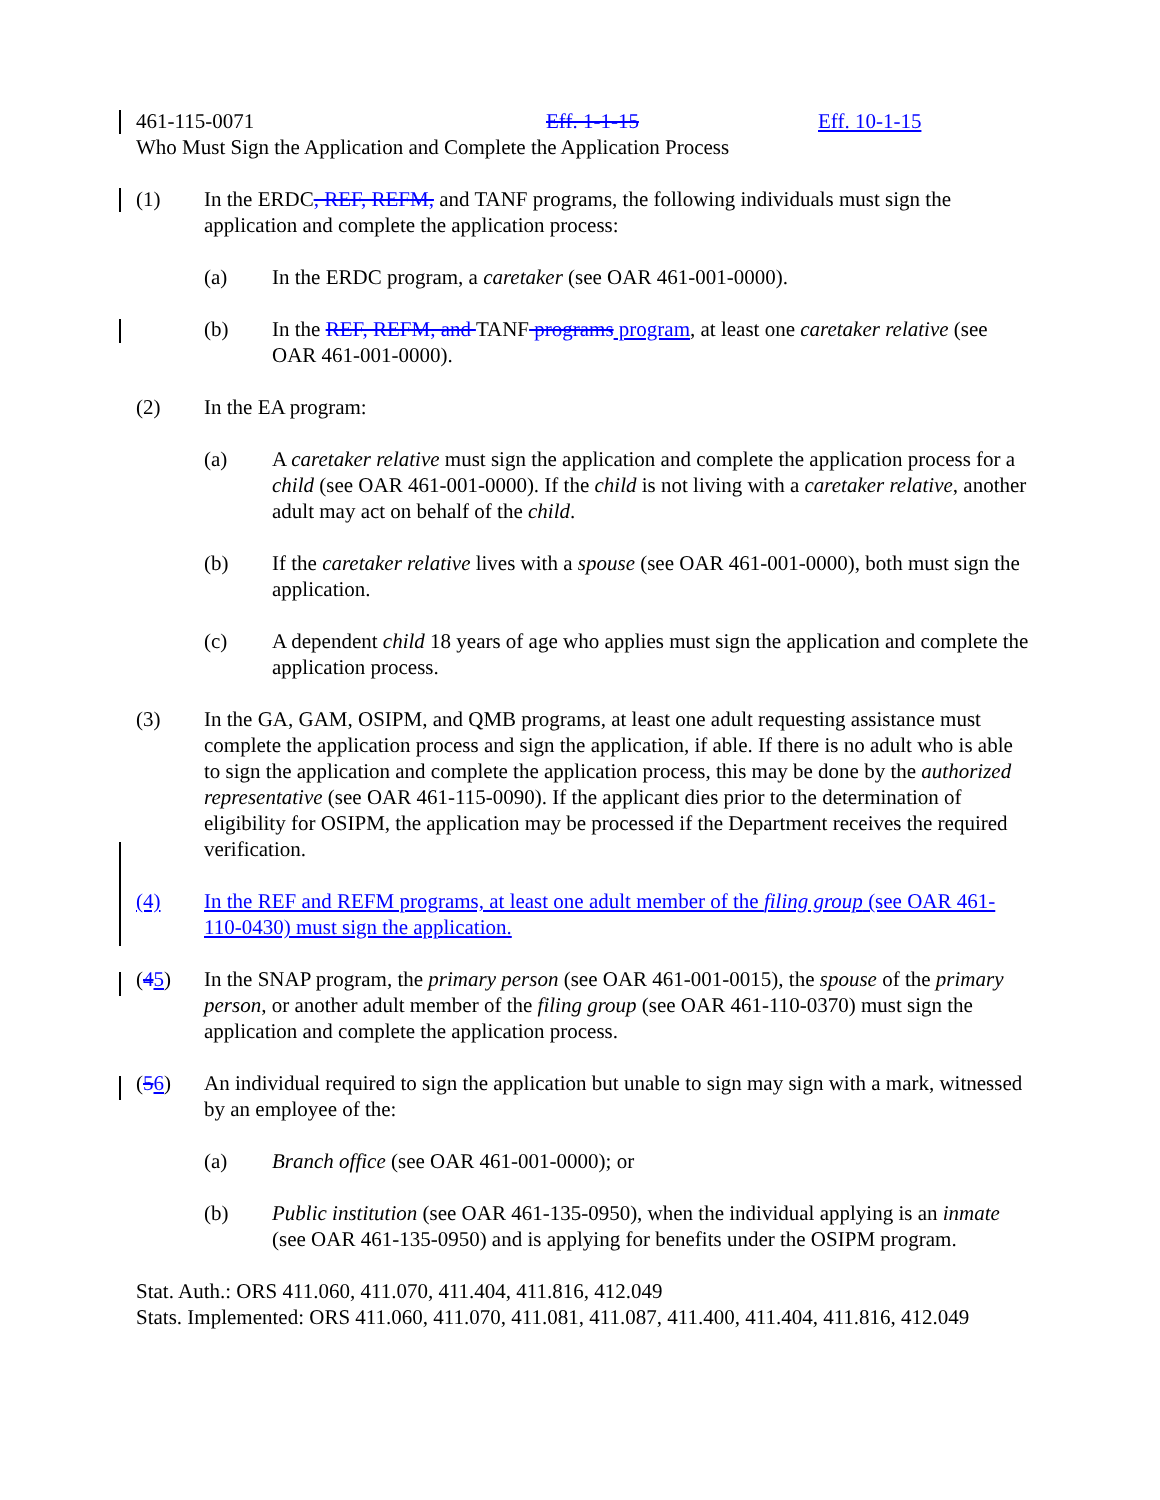461-115-0071 Eff. 1-1-15 Eff. 10-1-15
Who Must Sign the Application and Complete the Application Process
(1) In the ERDC, REF, REFM, and TANF programs, the following individuals must sign the application and complete the application process:
(a) In the ERDC program, a caretaker (see OAR 461-001-0000).
(b) In the REF, REFM, and TANF programs program, at least one caretaker relative (see OAR 461-001-0000).
(2) In the EA program:
(a) A caretaker relative must sign the application and complete the application process for a child (see OAR 461-001-0000). If the child is not living with a caretaker relative, another adult may act on behalf of the child.
(b) If the caretaker relative lives with a spouse (see OAR 461-001-0000), both must sign the application.
(c) A dependent child 18 years of age who applies must sign the application and complete the application process.
(3) In the GA, GAM, OSIPM, and QMB programs, at least one adult requesting assistance must complete the application process and sign the application, if able. If there is no adult who is able to sign the application and complete the application process, this may be done by the authorized representative (see OAR 461-115-0090). If the applicant dies prior to the determination of eligibility for OSIPM, the application may be processed if the Department receives the required verification.
(4) In the REF and REFM programs, at least one adult member of the filing group (see OAR 461-110-0430) must sign the application.
(45) In the SNAP program, the primary person (see OAR 461-001-0015), the spouse of the primary person, or another adult member of the filing group (see OAR 461-110-0370) must sign the application and complete the application process.
(56) An individual required to sign the application but unable to sign may sign with a mark, witnessed by an employee of the:
(a) Branch office (see OAR 461-001-0000); or
(b) Public institution (see OAR 461-135-0950), when the individual applying is an inmate (see OAR 461-135-0950) and is applying for benefits under the OSIPM program.
Stat. Auth.: ORS 411.060, 411.070, 411.404, 411.816, 412.049
Stats. Implemented: ORS 411.060, 411.070, 411.081, 411.087, 411.400, 411.404, 411.816, 412.049